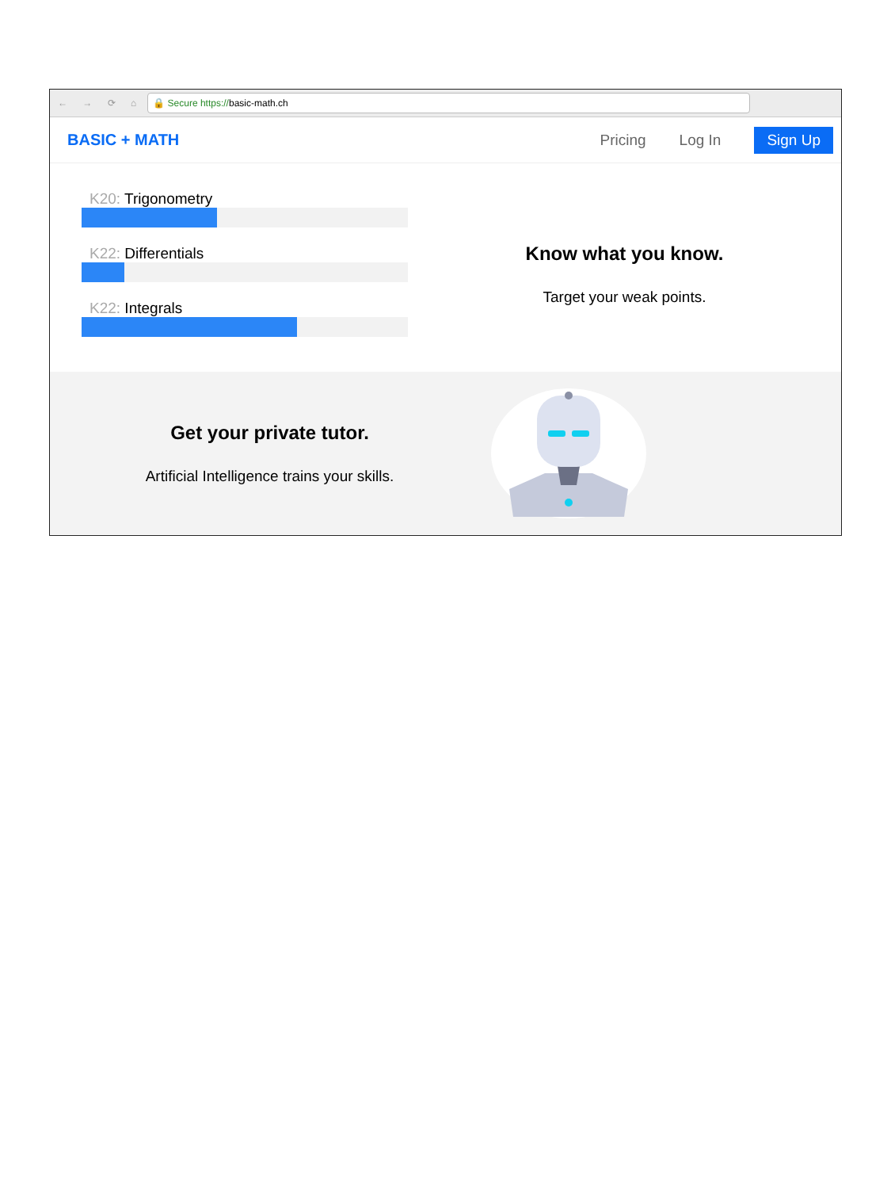← → ⟳ ⌂
🔒 Secure https:// basic-math.ch
BASIC + MATH Pricing Log In Sign Up
K20: Trigonometry
K22: Differentials
K22: Integrals
Know what you know.
Target your weak points.
Get your private tutor.
Artificial Intelligence trains your skills.